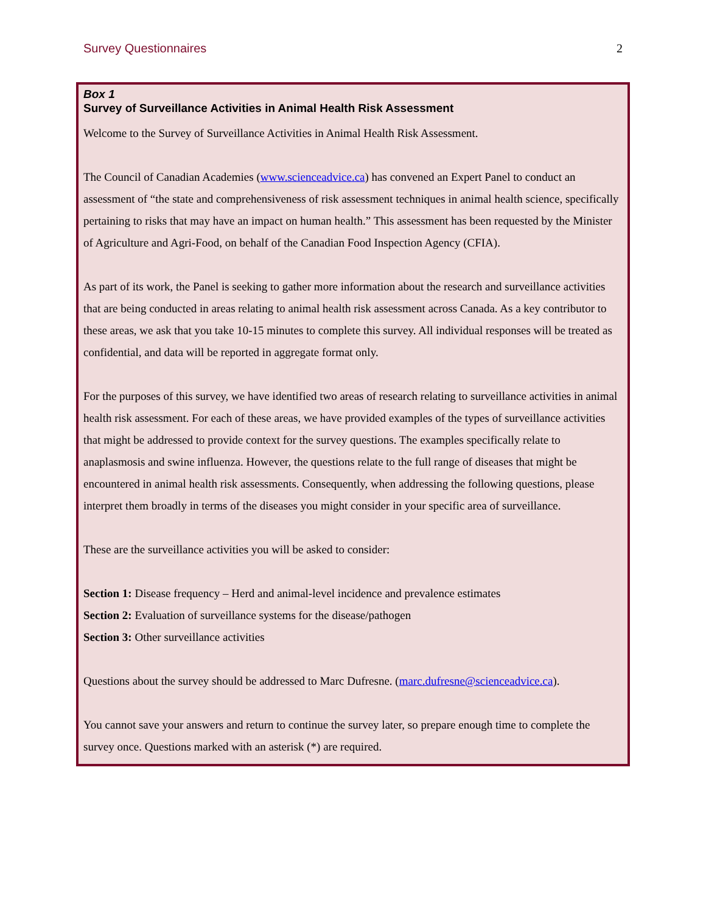Survey Questionnaires 2
Box 1
Survey of Surveillance Activities in Animal Health Risk Assessment
Welcome to the Survey of Surveillance Activities in Animal Health Risk Assessment.
The Council of Canadian Academies (www.scienceadvice.ca) has convened an Expert Panel to conduct an assessment of “the state and comprehensiveness of risk assessment techniques in animal health science, specifically pertaining to risks that may have an impact on human health.” This assessment has been requested by the Minister of Agriculture and Agri-Food, on behalf of the Canadian Food Inspection Agency (CFIA).
As part of its work, the Panel is seeking to gather more information about the research and surveillance activities that are being conducted in areas relating to animal health risk assessment across Canada. As a key contributor to these areas, we ask that you take 10-15 minutes to complete this survey. All individual responses will be treated as confidential, and data will be reported in aggregate format only.
For the purposes of this survey, we have identified two areas of research relating to surveillance activities in animal health risk assessment. For each of these areas, we have provided examples of the types of surveillance activities that might be addressed to provide context for the survey questions. The examples specifically relate to anaplasmosis and swine influenza. However, the questions relate to the full range of diseases that might be encountered in animal health risk assessments. Consequently, when addressing the following questions, please interpret them broadly in terms of the diseases you might consider in your specific area of surveillance.
These are the surveillance activities you will be asked to consider:
Section 1: Disease frequency – Herd and animal-level incidence and prevalence estimates
Section 2: Evaluation of surveillance systems for the disease/pathogen
Section 3: Other surveillance activities
Questions about the survey should be addressed to Marc Dufresne. (marc.dufresne@scienceadvice.ca).
You cannot save your answers and return to continue the survey later, so prepare enough time to complete the survey once. Questions marked with an asterisk (*) are required.